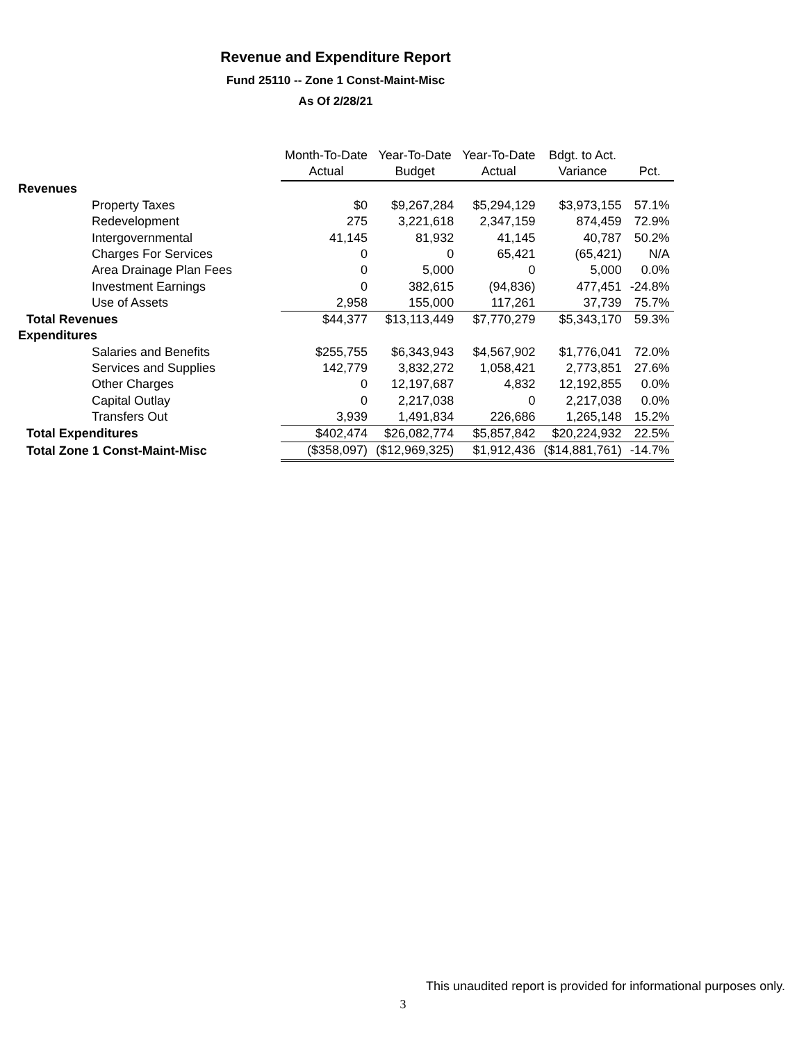Revenue and Expenditure Report
Fund 25110 -- Zone 1 Const-Maint-Misc
As Of 2/28/21
| | Month-To-Date | Year-To-Date | Year-To-Date | Bdgt. to Act. | |
| --- | --- | --- | --- | --- | --- |
| | Actual | Budget | Actual | Variance | Pct. |
| Revenues | | | | | |
| Property Taxes | $0 | $9,267,284 | $5,294,129 | $3,973,155 | 57.1% |
| Redevelopment | 275 | 3,221,618 | 2,347,159 | 874,459 | 72.9% |
| Intergovernmental | 41,145 | 81,932 | 41,145 | 40,787 | 50.2% |
| Charges For Services | 0 | 0 | 65,421 | (65,421) | N/A |
| Area Drainage Plan Fees | 0 | 5,000 | 0 | 5,000 | 0.0% |
| Investment Earnings | 0 | 382,615 | (94,836) | 477,451 | -24.8% |
| Use of Assets | 2,958 | 155,000 | 117,261 | 37,739 | 75.7% |
| Total Revenues | $44,377 | $13,113,449 | $7,770,279 | $5,343,170 | 59.3% |
| Expenditures | | | | | |
| Salaries and Benefits | $255,755 | $6,343,943 | $4,567,902 | $1,776,041 | 72.0% |
| Services and Supplies | 142,779 | 3,832,272 | 1,058,421 | 2,773,851 | 27.6% |
| Other Charges | 0 | 12,197,687 | 4,832 | 12,192,855 | 0.0% |
| Capital Outlay | 0 | 2,217,038 | 0 | 2,217,038 | 0.0% |
| Transfers Out | 3,939 | 1,491,834 | 226,686 | 1,265,148 | 15.2% |
| Total Expenditures | $402,474 | $26,082,774 | $5,857,842 | $20,224,932 | 22.5% |
| Total Zone 1 Const-Maint-Misc | ($358,097) | ($12,969,325) | $1,912,436 | ($14,881,761) | -14.7% |
This unaudited report is provided for informational purposes only.
3